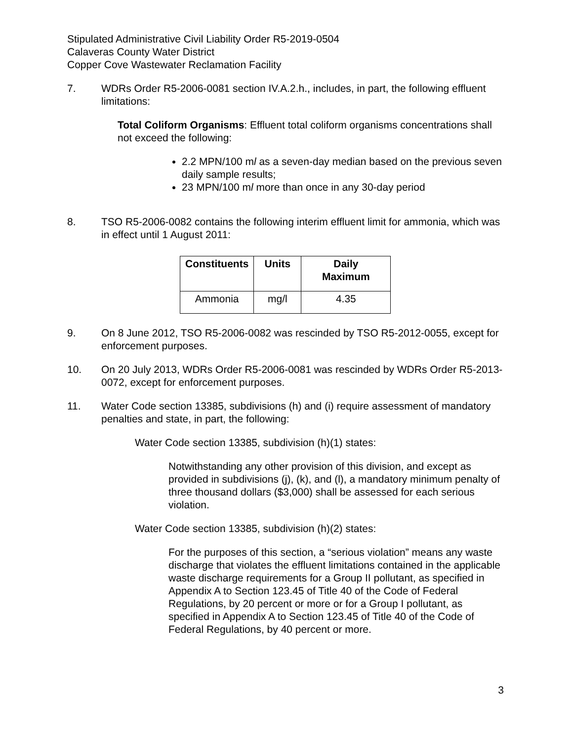Stipulated Administrative Civil Liability Order R5-2019-0504
Calaveras County Water District
Copper Cove Wastewater Reclamation Facility
7. WDRs Order R5-2006-0081 section IV.A.2.h., includes, in part, the following effluent limitations:
Total Coliform Organisms: Effluent total coliform organisms concentrations shall not exceed the following:
2.2 MPN/100 ml as a seven-day median based on the previous seven daily sample results;
23 MPN/100 ml more than once in any 30-day period
8. TSO R5-2006-0082 contains the following interim effluent limit for ammonia, which was in effect until 1 August 2011:
| Constituents | Units | Daily Maximum |
| --- | --- | --- |
| Ammonia | mg/l | 4.35 |
9. On 8 June 2012, TSO R5-2006-0082 was rescinded by TSO R5-2012-0055, except for enforcement purposes.
10. On 20 July 2013, WDRs Order R5-2006-0081 was rescinded by WDRs Order R5-2013-0072, except for enforcement purposes.
11. Water Code section 13385, subdivisions (h) and (i) require assessment of mandatory penalties and state, in part, the following:
Water Code section 13385, subdivision (h)(1) states:
Notwithstanding any other provision of this division, and except as provided in subdivisions (j), (k), and (l), a mandatory minimum penalty of three thousand dollars ($3,000) shall be assessed for each serious violation.
Water Code section 13385, subdivision (h)(2) states:
For the purposes of this section, a “serious violation” means any waste discharge that violates the effluent limitations contained in the applicable waste discharge requirements for a Group II pollutant, as specified in Appendix A to Section 123.45 of Title 40 of the Code of Federal Regulations, by 20 percent or more or for a Group I pollutant, as specified in Appendix A to Section 123.45 of Title 40 of the Code of Federal Regulations, by 40 percent or more.
3